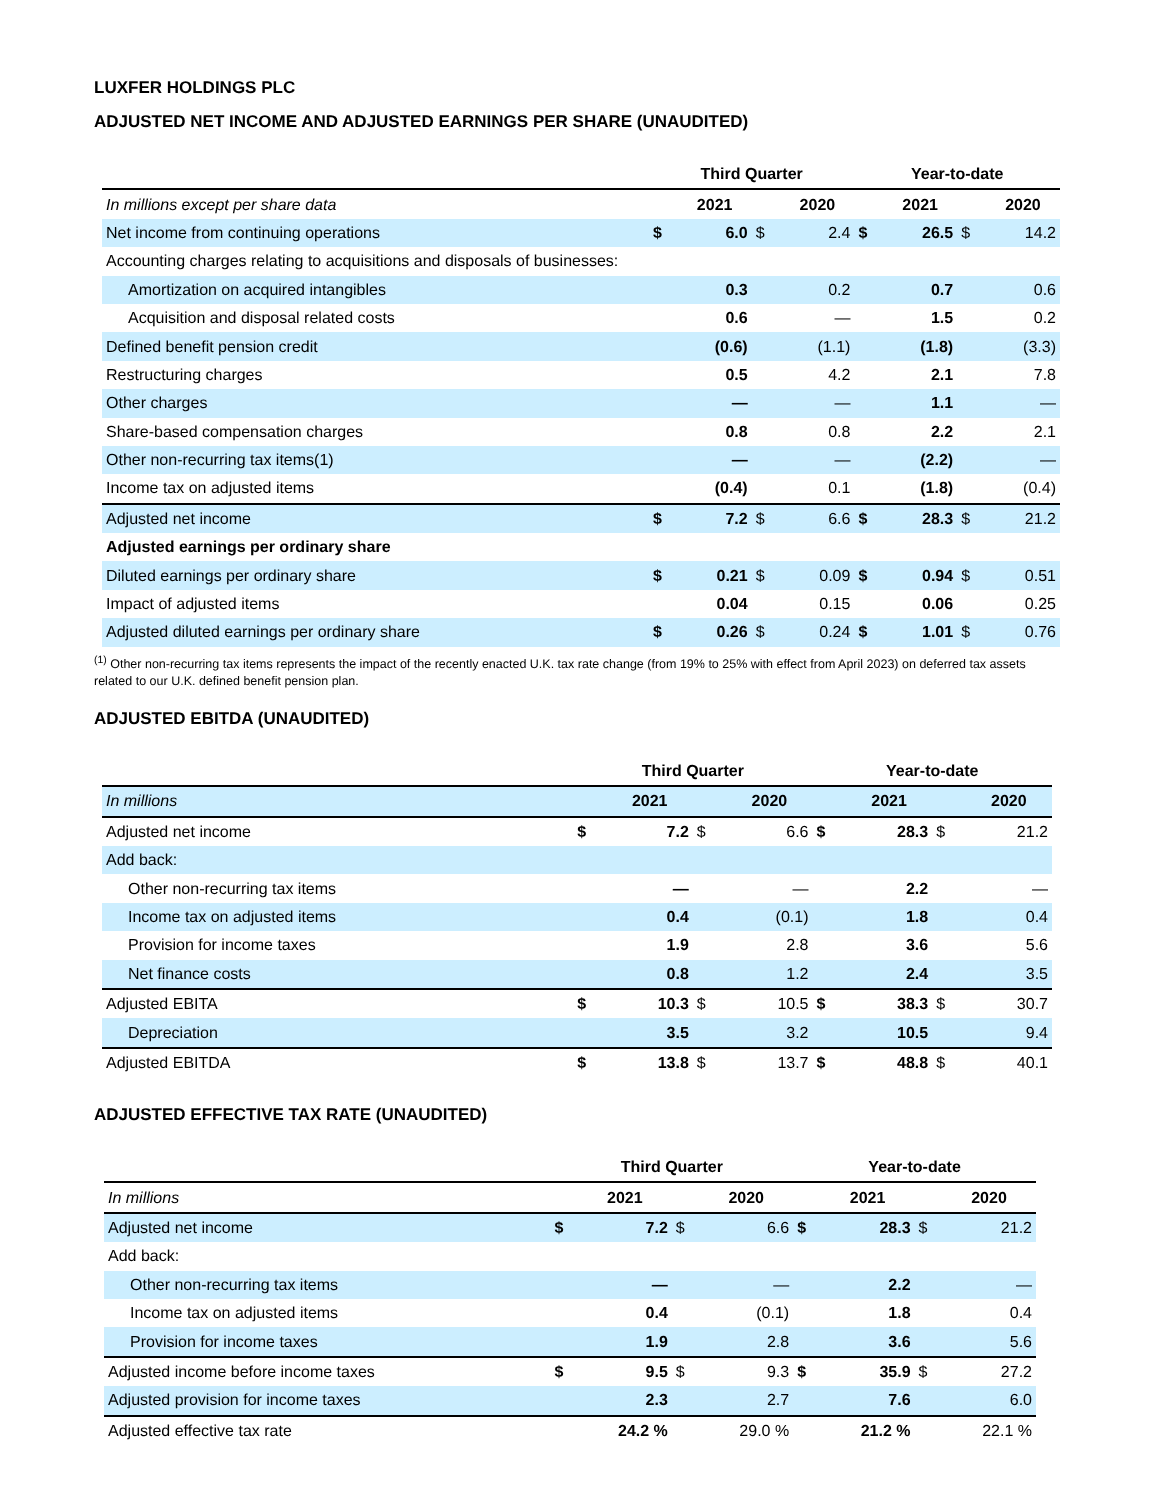LUXFER HOLDINGS PLC
ADJUSTED NET INCOME AND ADJUSTED EARNINGS PER SHARE (UNAUDITED)
| | Third Quarter | | | | Year-to-date | | | |
| --- | --- | --- | --- | --- | --- | --- | --- | --- |
| In millions except per share data | | 2021 | | 2020 | | 2021 | | 2020 |
| Net income from continuing operations | $ | 6.0 | $ | 2.4 | $ | 26.5 | $ | 14.2 |
| Accounting charges relating to acquisitions and disposals of businesses: | | | | | | | | |
| Amortization on acquired intangibles | | 0.3 | | 0.2 | | 0.7 | | 0.6 |
| Acquisition and disposal related costs | | 0.6 | | — | | 1.5 | | 0.2 |
| Defined benefit pension credit | | (0.6) | | (1.1) | | (1.8) | | (3.3) |
| Restructuring charges | | 0.5 | | 4.2 | | 2.1 | | 7.8 |
| Other charges | | — | | — | | 1.1 | | — |
| Share-based compensation charges | | 0.8 | | 0.8 | | 2.2 | | 2.1 |
| Other non-recurring tax items(1) | | — | | — | | (2.2) | | — |
| Income tax on adjusted items | | (0.4) | | 0.1 | | (1.8) | | (0.4) |
| Adjusted net income | $ | 7.2 | $ | 6.6 | $ | 28.3 | $ | 21.2 |
| Adjusted earnings per ordinary share | | | | | | | | |
| Diluted earnings per ordinary share | $ | 0.21 | $ | 0.09 | $ | 0.94 | $ | 0.51 |
| Impact of adjusted items | | 0.04 | | 0.15 | | 0.06 | | 0.25 |
| Adjusted diluted earnings per ordinary share | $ | 0.26 | $ | 0.24 | $ | 1.01 | $ | 0.76 |
<sup>(1)</sup> Other non-recurring tax items represents the impact of the recently enacted U.K. tax rate change (from 19% to 25% with effect from April 2023) on deferred tax assets related to our U.K. defined benefit pension plan.
ADJUSTED EBITDA (UNAUDITED)
| | Third Quarter | | | | Year-to-date | | | |
| --- | --- | --- | --- | --- | --- | --- | --- | --- |
| In millions | | 2021 | | 2020 | | 2021 | | 2020 |
| Adjusted net income | $ | 7.2 | $ | 6.6 | $ | 28.3 | $ | 21.2 |
| Add back: | | | | | | | | |
| Other non-recurring tax items | | — | | — | | 2.2 | | — |
| Income tax on adjusted items | | 0.4 | | (0.1) | | 1.8 | | 0.4 |
| Provision for income taxes | | 1.9 | | 2.8 | | 3.6 | | 5.6 |
| Net finance costs | | 0.8 | | 1.2 | | 2.4 | | 3.5 |
| Adjusted EBITA | $ | 10.3 | $ | 10.5 | $ | 38.3 | $ | 30.7 |
| Depreciation | | 3.5 | | 3.2 | | 10.5 | | 9.4 |
| Adjusted EBITDA | $ | 13.8 | $ | 13.7 | $ | 48.8 | $ | 40.1 |
ADJUSTED EFFECTIVE TAX RATE (UNAUDITED)
| | Third Quarter | | | | Year-to-date | | | |
| --- | --- | --- | --- | --- | --- | --- | --- | --- |
| In millions | | 2021 | | 2020 | | 2021 | | 2020 |
| Adjusted net income | $ | 7.2 | $ | 6.6 | $ | 28.3 | $ | 21.2 |
| Add back: | | | | | | | | |
| Other non-recurring tax items | | — | | — | | 2.2 | | — |
| Income tax on adjusted items | | 0.4 | | (0.1) | | 1.8 | | 0.4 |
| Provision for income taxes | | 1.9 | | 2.8 | | 3.6 | | 5.6 |
| Adjusted income before income taxes | $ | 9.5 | $ | 9.3 | $ | 35.9 | $ | 27.2 |
| Adjusted provision for income taxes | | 2.3 | | 2.7 | | 7.6 | | 6.0 |
| Adjusted effective tax rate | | 24.2 % | | 29.0 % | | 21.2 % | | 22.1 % |